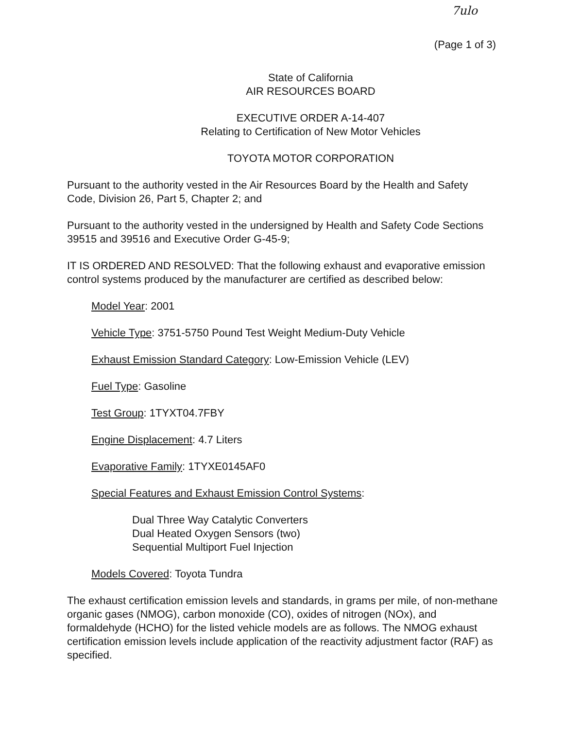7ulo
(Page 1 of 3)
State of California
AIR RESOURCES BOARD
EXECUTIVE ORDER A-14-407
Relating to Certification of New Motor Vehicles
TOYOTA MOTOR CORPORATION
Pursuant to the authority vested in the Air Resources Board by the Health and Safety Code, Division 26, Part 5, Chapter 2; and
Pursuant to the authority vested in the undersigned by Health and Safety Code Sections 39515 and 39516 and Executive Order G-45-9;
IT IS ORDERED AND RESOLVED: That the following exhaust and evaporative emission control systems produced by the manufacturer are certified as described below:
Model Year: 2001
Vehicle Type: 3751-5750 Pound Test Weight Medium-Duty Vehicle
Exhaust Emission Standard Category: Low-Emission Vehicle (LEV)
Fuel Type: Gasoline
Test Group: 1TYXT04.7FBY
Engine Displacement: 4.7 Liters
Evaporative Family: 1TYXE0145AF0
Special Features and Exhaust Emission Control Systems:
Dual Three Way Catalytic Converters
Dual Heated Oxygen Sensors (two)
Sequential Multiport Fuel Injection
Models Covered: Toyota Tundra
The exhaust certification emission levels and standards, in grams per mile, of non-methane organic gases (NMOG), carbon monoxide (CO), oxides of nitrogen (NOx), and formaldehyde (HCHO) for the listed vehicle models are as follows. The NMOG exhaust certification emission levels include application of the reactivity adjustment factor (RAF) as specified.